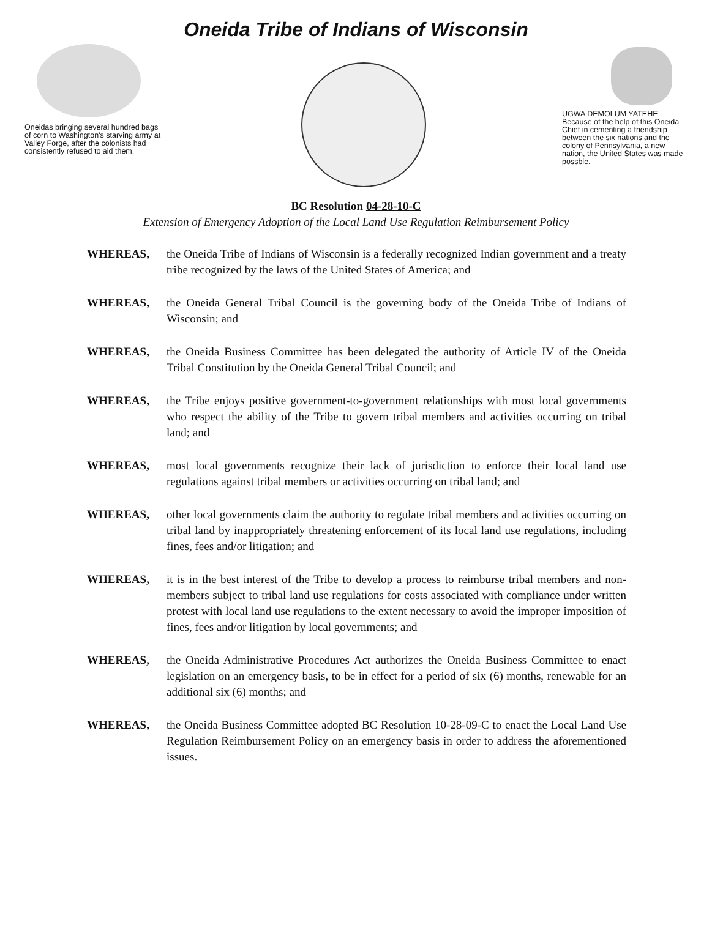Oneida Tribe of Indians of Wisconsin
Oneidas bringing several hundred bags of corn to Washington's starving army at Valley Forge, after the colonists had consistently refused to aid them.
UGWA DEMOLUM YATEHE Because of the help of this Oneida Chief in cementing a friendship between the six nations and the colony of Pennsylvania, a new nation, the United States was made possble.
BC Resolution 04-28-10-C
Extension of Emergency Adoption of the Local Land Use Regulation Reimbursement Policy
WHEREAS, the Oneida Tribe of Indians of Wisconsin is a federally recognized Indian government and a treaty tribe recognized by the laws of the United States of America; and
WHEREAS, the Oneida General Tribal Council is the governing body of the Oneida Tribe of Indians of Wisconsin; and
WHEREAS, the Oneida Business Committee has been delegated the authority of Article IV of the Oneida Tribal Constitution by the Oneida General Tribal Council; and
WHEREAS, the Tribe enjoys positive government-to-government relationships with most local governments who respect the ability of the Tribe to govern tribal members and activities occurring on tribal land; and
WHEREAS, most local governments recognize their lack of jurisdiction to enforce their local land use regulations against tribal members or activities occurring on tribal land; and
WHEREAS, other local governments claim the authority to regulate tribal members and activities occurring on tribal land by inappropriately threatening enforcement of its local land use regulations, including fines, fees and/or litigation; and
WHEREAS, it is in the best interest of the Tribe to develop a process to reimburse tribal members and non-members subject to tribal land use regulations for costs associated with compliance under written protest with local land use regulations to the extent necessary to avoid the improper imposition of fines, fees and/or litigation by local governments; and
WHEREAS, the Oneida Administrative Procedures Act authorizes the Oneida Business Committee to enact legislation on an emergency basis, to be in effect for a period of six (6) months, renewable for an additional six (6) months; and
WHEREAS, the Oneida Business Committee adopted BC Resolution 10-28-09-C to enact the Local Land Use Regulation Reimbursement Policy on an emergency basis in order to address the aforementioned issues.